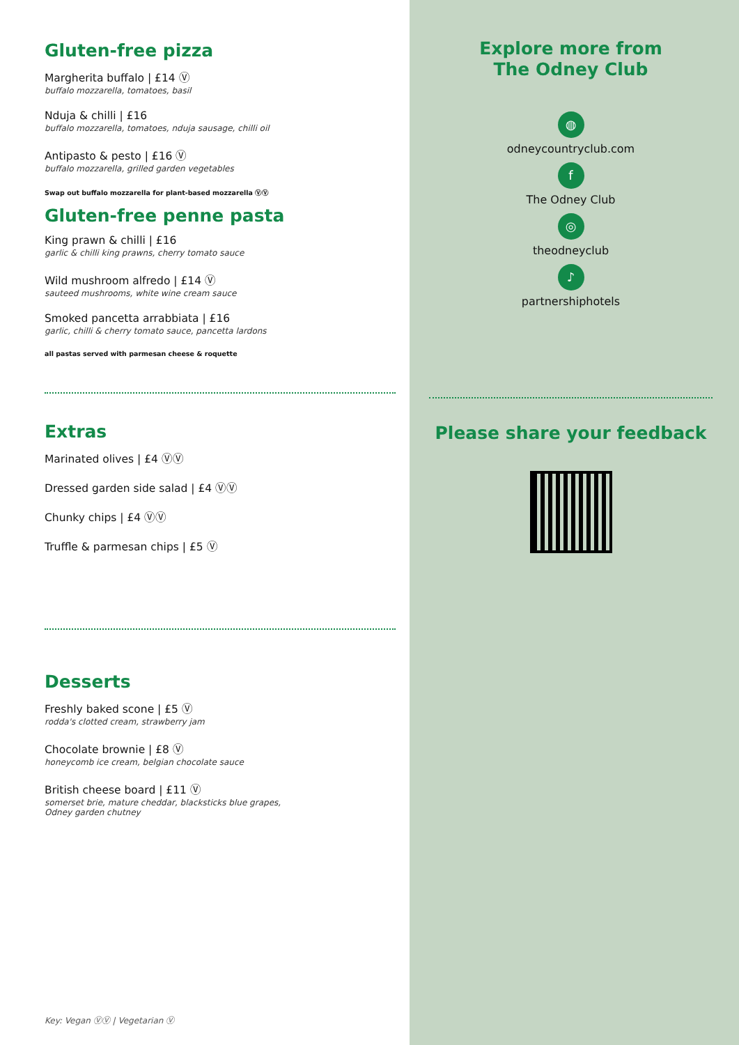Gluten-free pizza
Margherita buffalo | £14 Ⓥ
buffalo mozzarella, tomatoes, basil
Nduja & chilli | £16
buffalo mozzarella, tomatoes, nduja sausage, chilli oil
Antipasto & pesto | £16 Ⓥ
buffalo mozzarella, grilled garden vegetables
Swap out buffalo mozzarella for plant-based mozzarella ⓋⓋ
Gluten-free penne pasta
King prawn & chilli | £16
garlic & chilli king prawns, cherry tomato sauce
Wild mushroom alfredo | £14 Ⓥ
sauteed mushrooms, white wine cream sauce
Smoked pancetta arrabbiata | £16
garlic, chilli & cherry tomato sauce, pancetta lardons
all pastas served with parmesan cheese & roquette
Extras
Marinated olives | £4 ⓋⓋ
Dressed garden side salad | £4 ⓋⓋ
Chunky chips | £4 ⓋⓋ
Truffle & parmesan chips | £5 Ⓥ
Desserts
Freshly baked scone | £5 Ⓥ
rodda's clotted cream, strawberry jam
Chocolate brownie | £8 Ⓥ
honeycomb ice cream, belgian chocolate sauce
British cheese board | £11 Ⓥ
somerset brie, mature cheddar, blacksticks blue grapes,
Odney garden chutney
Key: Vegan ⓋⓋ | Vegetarian Ⓥ
Explore more from
The Odney Club
◍
odneycountryclub.com
f
The Odney Club
◎
theodneyclub
♪
partnershiphotels
Please share your feedback